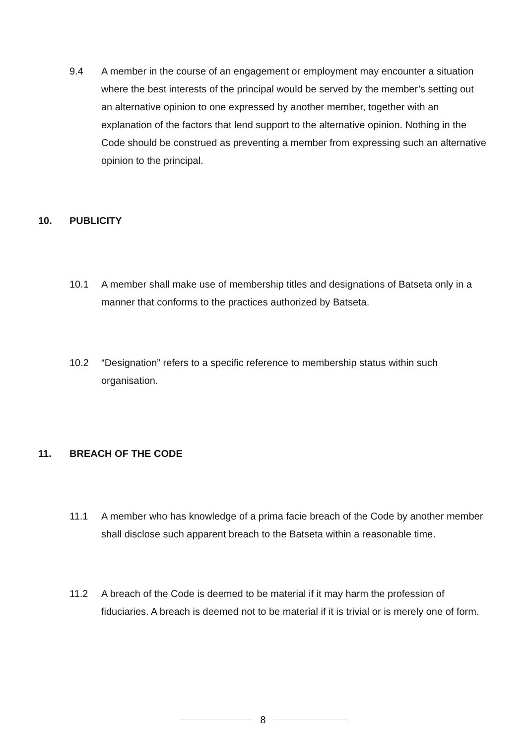9.4 A member in the course of an engagement or employment may encounter a situation where the best interests of the principal would be served by the member’s setting out an alternative opinion to one expressed by another member, together with an explanation of the factors that lend support to the alternative opinion. Nothing in the Code should be construed as preventing a member from expressing such an alternative opinion to the principal.
10. PUBLICITY
10.1 A member shall make use of membership titles and designations of Batseta only in a manner that conforms to the practices authorized by Batseta.
10.2 “Designation” refers to a specific reference to membership status within such organisation.
11. BREACH OF THE CODE
11.1 A member who has knowledge of a prima facie breach of the Code by another member shall disclose such apparent breach to the Batseta within a reasonable time.
11.2 A breach of the Code is deemed to be material if it may harm the profession of fiduciaries. A breach is deemed not to be material if it is trivial or is merely one of form.
8